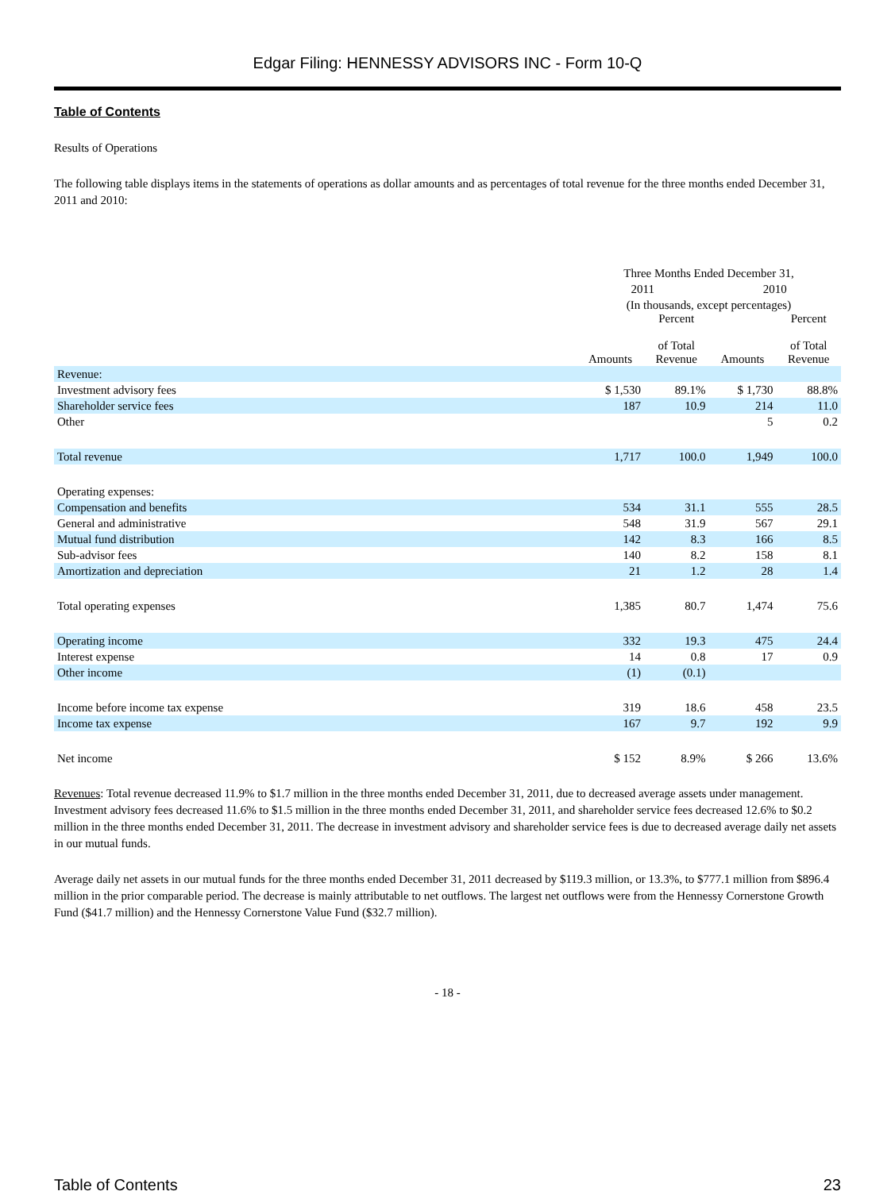Edgar Filing: HENNESSY ADVISORS INC - Form 10-Q
Table of Contents
Results of Operations
The following table displays items in the statements of operations as dollar amounts and as percentages of total revenue for the three months ended December 31, 2011 and 2010:
| | Three Months Ended December 31, | | | |
| --- | --- | --- | --- | --- |
| | 2011 | | 2010 | |
| | (In thousands, except percentages) | | | |
| | Amounts | Percent of Total Revenue | Amounts | Percent of Total Revenue |
| Revenue: | | | | |
| Investment advisory fees | $ 1,530 | 89.1% | $ 1,730 | 88.8% |
| Shareholder service fees | 187 | 10.9 | 214 | 11.0 |
| Other | | | 5 | 0.2 |
| Total revenue | 1,717 | 100.0 | 1,949 | 100.0 |
| Operating expenses: | | | | |
| Compensation and benefits | 534 | 31.1 | 555 | 28.5 |
| General and administrative | 548 | 31.9 | 567 | 29.1 |
| Mutual fund distribution | 142 | 8.3 | 166 | 8.5 |
| Sub-advisor fees | 140 | 8.2 | 158 | 8.1 |
| Amortization and depreciation | 21 | 1.2 | 28 | 1.4 |
| Total operating expenses | 1,385 | 80.7 | 1,474 | 75.6 |
| Operating income | 332 | 19.3 | 475 | 24.4 |
| Interest expense | 14 | 0.8 | 17 | 0.9 |
| Other income | (1) | (0.1) | | |
| Income before income tax expense | 319 | 18.6 | 458 | 23.5 |
| Income tax expense | 167 | 9.7 | 192 | 9.9 |
| Net income | $ 152 | 8.9% | $ 266 | 13.6% |
Revenues: Total revenue decreased 11.9% to $1.7 million in the three months ended December 31, 2011, due to decreased average assets under management. Investment advisory fees decreased 11.6% to $1.5 million in the three months ended December 31, 2011, and shareholder service fees decreased 12.6% to $0.2 million in the three months ended December 31, 2011. The decrease in investment advisory and shareholder service fees is due to decreased average daily net assets in our mutual funds.
Average daily net assets in our mutual funds for the three months ended December 31, 2011 decreased by $119.3 million, or 13.3%, to $777.1 million from $896.4 million in the prior comparable period. The decrease is mainly attributable to net outflows. The largest net outflows were from the Hennessy Cornerstone Growth Fund ($41.7 million) and the Hennessy Cornerstone Value Fund ($32.7 million).
- 18 -
Table of Contents 23